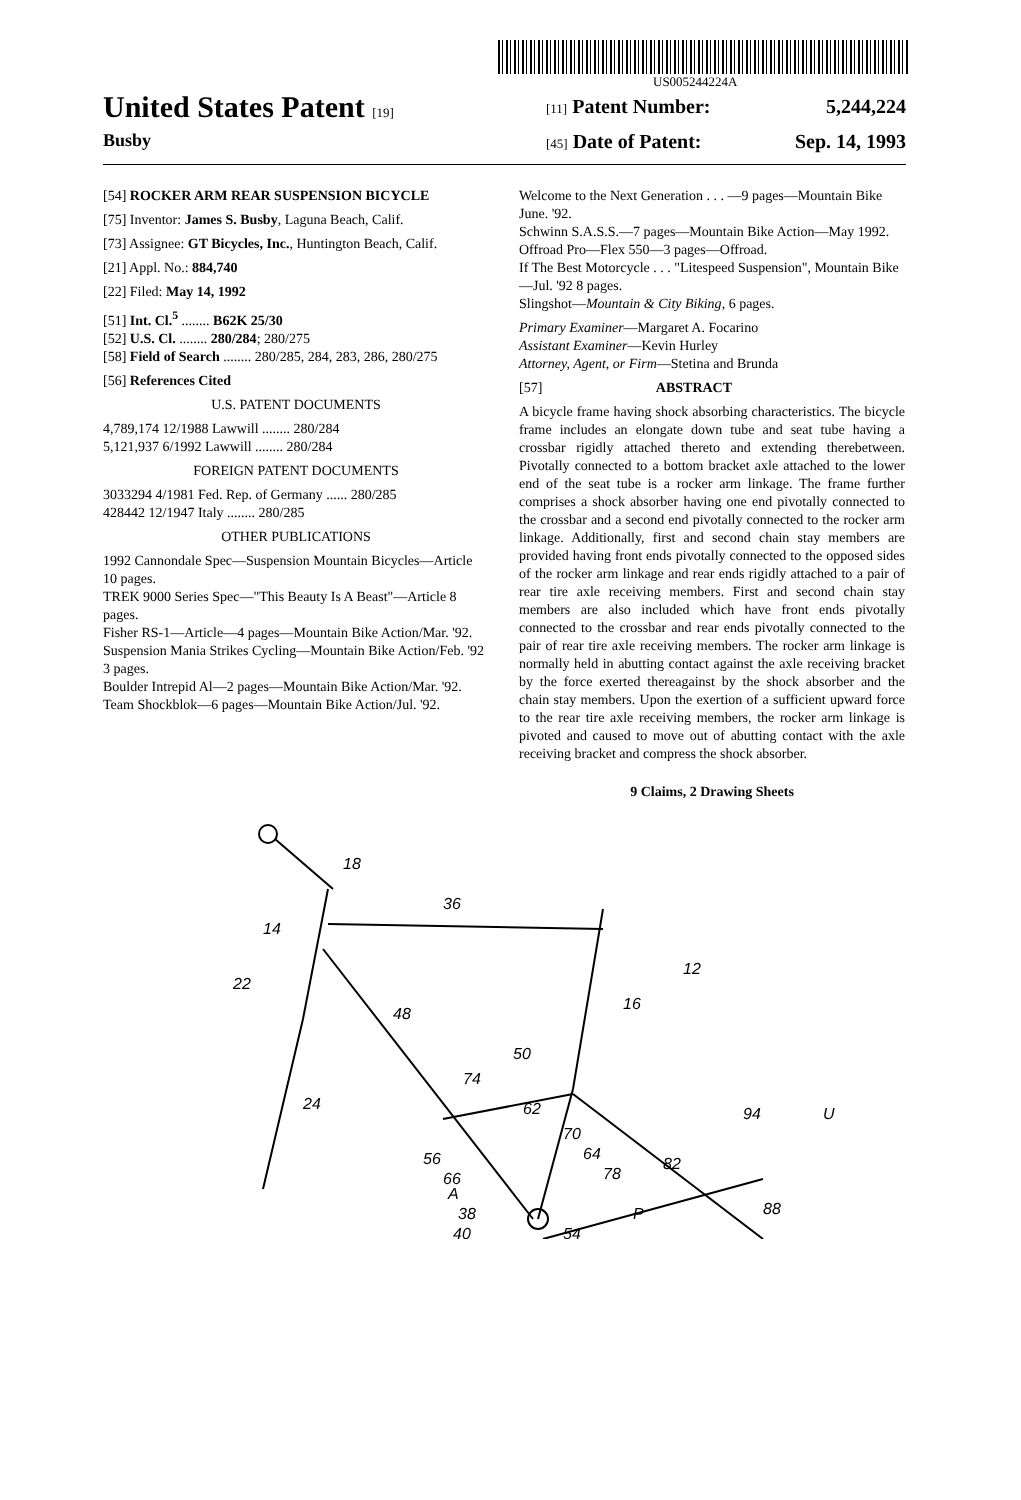US005244224A
United States Patent [19]
Busby
[11] Patent Number: 5,244,224
[45] Date of Patent: Sep. 14, 1993
[54] ROCKER ARM REAR SUSPENSION BICYCLE
[75] Inventor: James S. Busby, Laguna Beach, Calif.
[73] Assignee: GT Bicycles, Inc., Huntington Beach, Calif.
[21] Appl. No.: 884,740
[22] Filed: May 14, 1992
[51] Int. Cl.<sup>5</sup> ........ B62K 25/30
[52] U.S. Cl. ........ 280/284; 280/275
[58] Field of Search ........ 280/285, 284, 283, 286, 280/275
[56] References Cited
U.S. PATENT DOCUMENTS
4,789,174 12/1988 Lawwill ........ 280/284
5,121,937 6/1992 Lawwill ........ 280/284
FOREIGN PATENT DOCUMENTS
3033294 4/1981 Fed. Rep. of Germany ...... 280/285
428442 12/1947 Italy ........ 280/285
OTHER PUBLICATIONS
1992 Cannondale Spec—Suspension Mountain Bicycles—Article 10 pages.
TREK 9000 Series Spec—"This Beauty Is A Beast"—Article 8 pages.
Fisher RS-1—Article—4 pages—Mountain Bike Action/Mar. '92.
Suspension Mania Strikes Cycling—Mountain Bike Action/Feb. '92 3 pages.
Boulder Intrepid Al—2 pages—Mountain Bike Action/Mar. '92.
Team Shockblok—6 pages—Mountain Bike Action/Jul. '92.
Welcome to the Next Generation . . . —9 pages—Mountain Bike June. '92.
Schwinn S.A.S.S.—7 pages—Mountain Bike Action—May 1992.
Offroad Pro—Flex 550—3 pages—Offroad.
If The Best Motorcycle . . . "Litespeed Suspension", Mountain Bike—Jul. '92 8 pages.
Slingshot—Mountain & City Biking, 6 pages.
Primary Examiner—Margaret A. Focarino
Assistant Examiner—Kevin Hurley
Attorney, Agent, or Firm—Stetina and Brunda
[57] ABSTRACT
A bicycle frame having shock absorbing characteristics. The bicycle frame includes an elongate down tube and seat tube having a crossbar rigidly attached thereto and extending therebetween. Pivotally connected to a bottom bracket axle attached to the lower end of the seat tube is a rocker arm linkage. The frame further comprises a shock absorber having one end pivotally connected to the crossbar and a second end pivotally connected to the rocker arm linkage. Additionally, first and second chain stay members are provided having front ends pivotally connected to the opposed sides of the rocker arm linkage and rear ends rigidly attached to a pair of rear tire axle receiving members. First and second chain stay members are also included which have front ends pivotally connected to the crossbar and rear ends pivotally connected to the pair of rear tire axle receiving members. The rocker arm linkage is normally held in abutting contact against the axle receiving bracket by the force exerted thereagainst by the shock absorber and the chain stay members. Upon the exertion of a sufficient upward force to the rear tire axle receiving members, the rocker arm linkage is pivoted and caused to move out of abutting contact with the axle receiving bracket and compress the shock absorber.
9 Claims, 2 Drawing Sheets
18
36
14
12
22
48
16
50
74
24
62
94
70
56
64
66
78
82
A
38
88
40
54
P
U